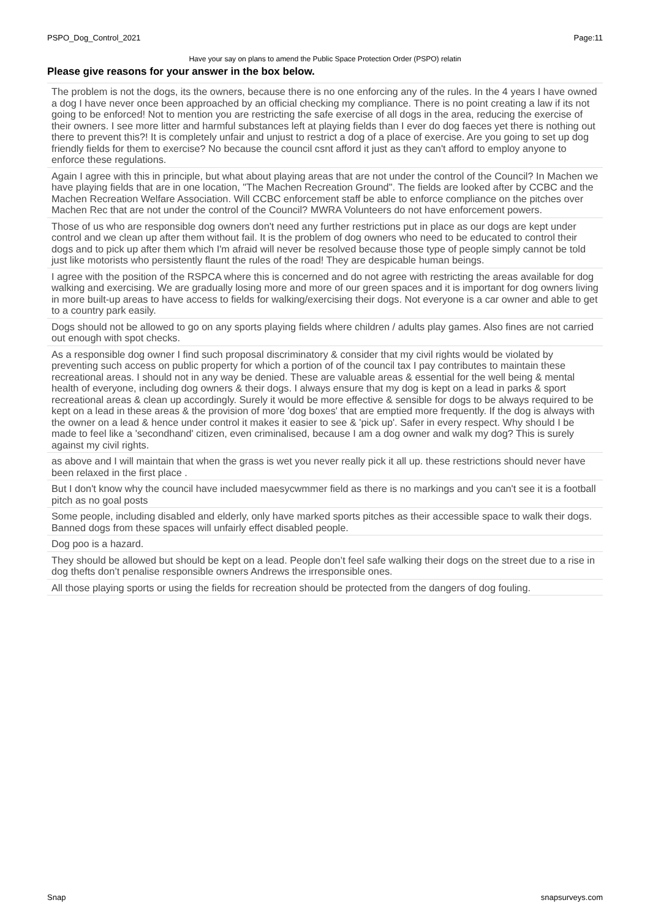PSPO_Dog_Control_2021 Page:11
Have your say on plans to amend the Public Space Protection Order (PSPO) relatin
Please give reasons for your answer in the box below.
The problem is not the dogs, its the owners, because there is no one enforcing any of the rules. In the 4 years I have owned a dog I have never once been approached by an official checking my compliance. There is no point creating a law if its not going to be enforced! Not to mention you are restricting the safe exercise of all dogs in the area, reducing the exercise of their owners. I see more litter and harmful substances left at playing fields than I ever do dog faeces yet there is nothing out there to prevent this?! It is completely unfair and unjust to restrict a dog of a place of exercise. Are you going to set up dog friendly fields for them to exercise? No because the council csnt afford it just as they can't afford to employ anyone to enforce these regulations.
Again I agree with this in principle, but what about playing areas that are not under the control of the Council? In Machen we have playing fields that are in one location, "The Machen Recreation Ground". The fields are looked after by CCBC and the Machen Recreation Welfare Association. Will CCBC enforcement staff be able to enforce compliance on the pitches over Machen Rec that are not under the control of the Council? MWRA Volunteers do not have enforcement powers.
Those of us who are responsible dog owners don't need any further restrictions put in place as our dogs are kept under control and we clean up after them without fail. It is the problem of dog owners who need to be educated to control their dogs and to pick up after them which I'm afraid will never be resolved because those type of people simply cannot be told just like motorists who persistently flaunt the rules of the road! They are despicable human beings.
I agree with the position of the RSPCA where this is concerned and do not agree with restricting the areas available for dog walking and exercising. We are gradually losing more and more of our green spaces and it is important for dog owners living in more built-up areas to have access to fields for walking/exercising their dogs. Not everyone is a car owner and able to get to a country park easily.
Dogs should not be allowed to go on any sports playing fields where children / adults play games. Also fines are not carried out enough with spot checks.
As a responsible dog owner I find such proposal discriminatory & consider that my civil rights would be violated by preventing such access on public property for which a portion of of the council tax I pay contributes to maintain these recreational areas. I should not in any way be denied. These are valuable areas & essential for the well being & mental health of everyone, including dog owners & their dogs. I always ensure that my dog is kept on a lead in parks & sport recreational areas & clean up accordingly. Surely it would be more effective & sensible for dogs to be always required to be kept on a lead in these areas & the provision of more 'dog boxes' that are emptied more frequently. If the dog is always with the owner on a lead & hence under control it makes it easier to see & 'pick up'. Safer in every respect. Why should I be made to feel like a 'secondhand' citizen, even criminalised, because I am a dog owner and walk my dog? This is surely against my civil rights.
as above and I will maintain that when the grass is wet you never really pick it all up. these restrictions should never have been relaxed in the first place .
But I don't know why the council have included maesycwmmer field as there is no markings and you can't see it is a football pitch as no goal posts
Some people, including disabled and elderly, only have marked sports pitches as their accessible space to walk their dogs. Banned dogs from these spaces will unfairly effect disabled people.
Dog poo is a hazard.
They should be allowed but should be kept on a lead. People don’t feel safe walking their dogs on the street due to a rise in dog thefts don’t penalise responsible owners Andrews the irresponsible ones.
All those playing sports or using the fields for recreation should be protected from the dangers of dog fouling.
Snap snapsurveys.com